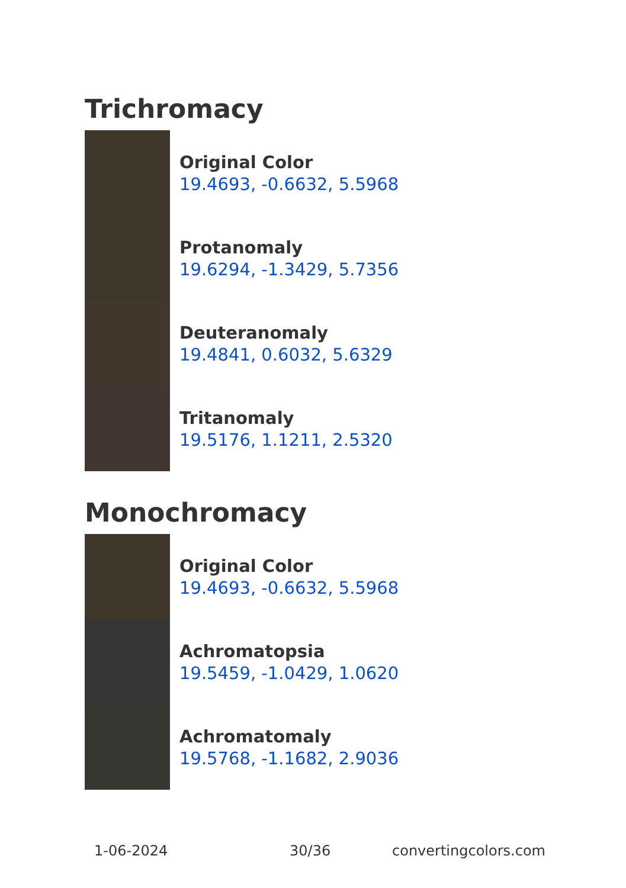Trichromacy
Original Color
19.4693, -0.6632, 5.5968
Protanomaly
19.6294, -1.3429, 5.7356
Deuteranomaly
19.4841, 0.6032, 5.6329
Tritanomaly
19.5176, 1.1211, 2.5320
Monochromacy
Original Color
19.4693, -0.6632, 5.5968
Achromatopsia
19.5459, -1.0429, 1.0620
Achromatomaly
19.5768, -1.1682, 2.9036
1-06-2024 30/36 convertingcolors.com